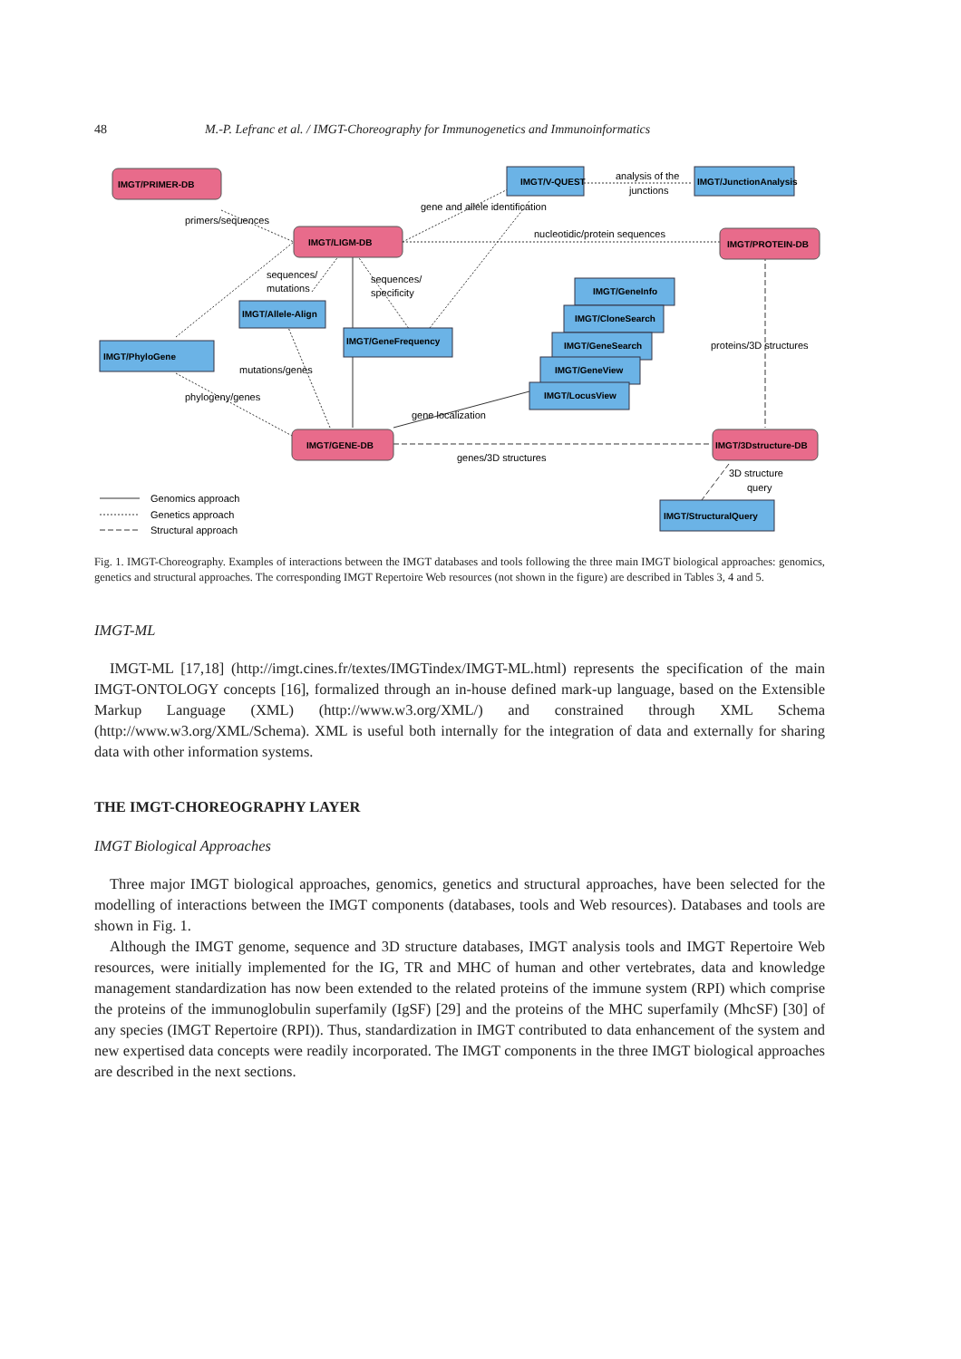48 M.-P. Lefranc et al. / IMGT-Choreography for Immunogenetics and Immunoinformatics
IMGT/PRIMER-DB
IMGT/LIGM-DB
IMGT/PROTEIN-DB
IMGT/GENE-DB
IMGT/3Dstructure-DB
IMGT/V-QUEST
IMGT/JunctionAnalysis
IMGT/PhyloGene
IMGT/Allele-Align
IMGT/GeneFrequency
IMGT/GeneInfo
IMGT/CloneSearch
IMGT/GeneSearch
IMGT/GeneView
IMGT/LocusView
IMGT/StructuralQuery
analysis of the
junctions
primers/sequences
nucleotidic/protein sequences
sequences/
mutations
sequences/
specificity
gene and allele identification
proteins/3D structures
mutations/genes
gene localization
genes/3D structures
phylogeny/genes
3D structure
query
Genomics approach
Genetics approach
Structural approach
Fig. 1. IMGT-Choreography. Examples of interactions between the IMGT databases and tools following the three main IMGT biological approaches: genomics, genetics and structural approaches. The corresponding IMGT Repertoire Web resources (not shown in the figure) are described in Tables 3, 4 and 5.
IMGT-ML
IMGT-ML [17,18] (http://imgt.cines.fr/textes/IMGTindex/IMGT-ML.html) represents the specification of the main IMGT-ONTOLOGY concepts [16], formalized through an in-house defined mark-up language, based on the Extensible Markup Language (XML) (http://www.w3.org/XML/) and constrained through XML Schema (http://www.w3.org/XML/Schema). XML is useful both internally for the integration of data and externally for sharing data with other information systems.
THE IMGT-CHOREOGRAPHY LAYER
IMGT Biological Approaches
Three major IMGT biological approaches, genomics, genetics and structural approaches, have been selected for the modelling of interactions between the IMGT components (databases, tools and Web resources). Databases and tools are shown in Fig. 1.
Although the IMGT genome, sequence and 3D structure databases, IMGT analysis tools and IMGT Repertoire Web resources, were initially implemented for the IG, TR and MHC of human and other vertebrates, data and knowledge management standardization has now been extended to the related proteins of the immune system (RPI) which comprise the proteins of the immunoglobulin superfamily (IgSF) [29] and the proteins of the MHC superfamily (MhcSF) [30] of any species (IMGT Repertoire (RPI)). Thus, standardization in IMGT contributed to data enhancement of the system and new expertised data concepts were readily incorporated. The IMGT components in the three IMGT biological approaches are described in the next sections.